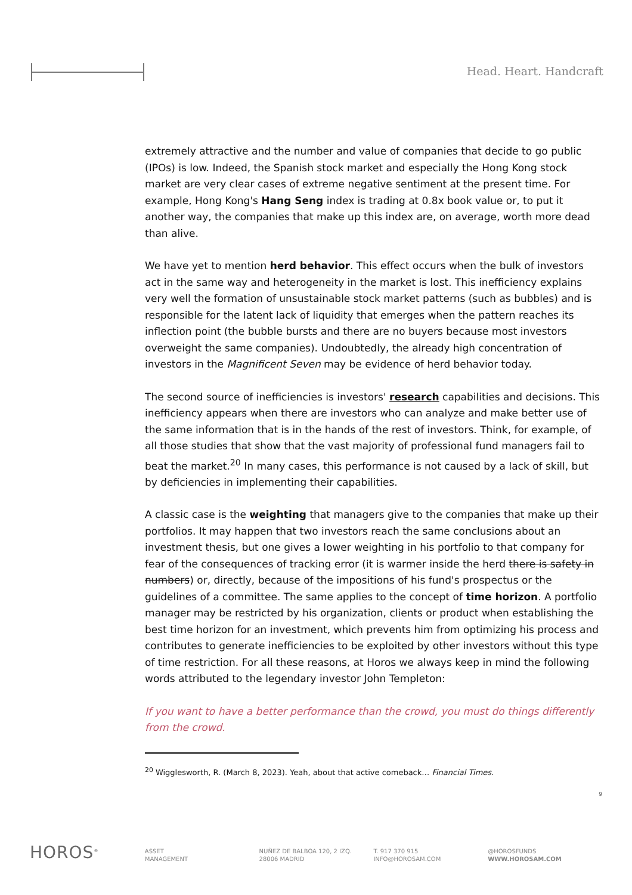Head. Heart. Handcraft
extremely attractive and the number and value of companies that decide to go public (IPOs) is low. Indeed, the Spanish stock market and especially the Hong Kong stock market are very clear cases of extreme negative sentiment at the present time. For example, Hong Kong's Hang Seng index is trading at 0.8x book value or, to put it another way, the companies that make up this index are, on average, worth more dead than alive.
We have yet to mention herd behavior. This effect occurs when the bulk of investors act in the same way and heterogeneity in the market is lost. This inefficiency explains very well the formation of unsustainable stock market patterns (such as bubbles) and is responsible for the latent lack of liquidity that emerges when the pattern reaches its inflection point (the bubble bursts and there are no buyers because most investors overweight the same companies). Undoubtedly, the already high concentration of investors in the Magnificent Seven may be evidence of herd behavior today.
The second source of inefficiencies is investors' research capabilities and decisions. This inefficiency appears when there are investors who can analyze and make better use of the same information that is in the hands of the rest of investors. Think, for example, of all those studies that show that the vast majority of professional fund managers fail to beat the market.<sup>20</sup> In many cases, this performance is not caused by a lack of skill, but by deficiencies in implementing their capabilities.
A classic case is the weighting that managers give to the companies that make up their portfolios. It may happen that two investors reach the same conclusions about an investment thesis, but one gives a lower weighting in his portfolio to that company for fear of the consequences of tracking error (it is warmer inside the herd there is safety in numbers) or, directly, because of the impositions of his fund's prospectus or the guidelines of a committee. The same applies to the concept of time horizon. A portfolio manager may be restricted by his organization, clients or product when establishing the best time horizon for an investment, which prevents him from optimizing his process and contributes to generate inefficiencies to be exploited by other investors without this type of time restriction. For all these reasons, at Horos we always keep in mind the following words attributed to the legendary investor John Templeton:
If you want to have a better performance than the crowd, you must do things differently from the crowd.
<sup>20</sup> Wigglesworth, R. (March 8, 2023). Yeah, about that active comeback… Financial Times.
9
HOROS<sup>®</sup>
ASSET
MANAGEMENT
NUÑEZ DE BALBOA 120, 2 IZQ.
28006 MADRID
T. 917 370 915
INFO@HOROSAM.COM
@HOROSFUNDS
WWW.HOROSAM.COM